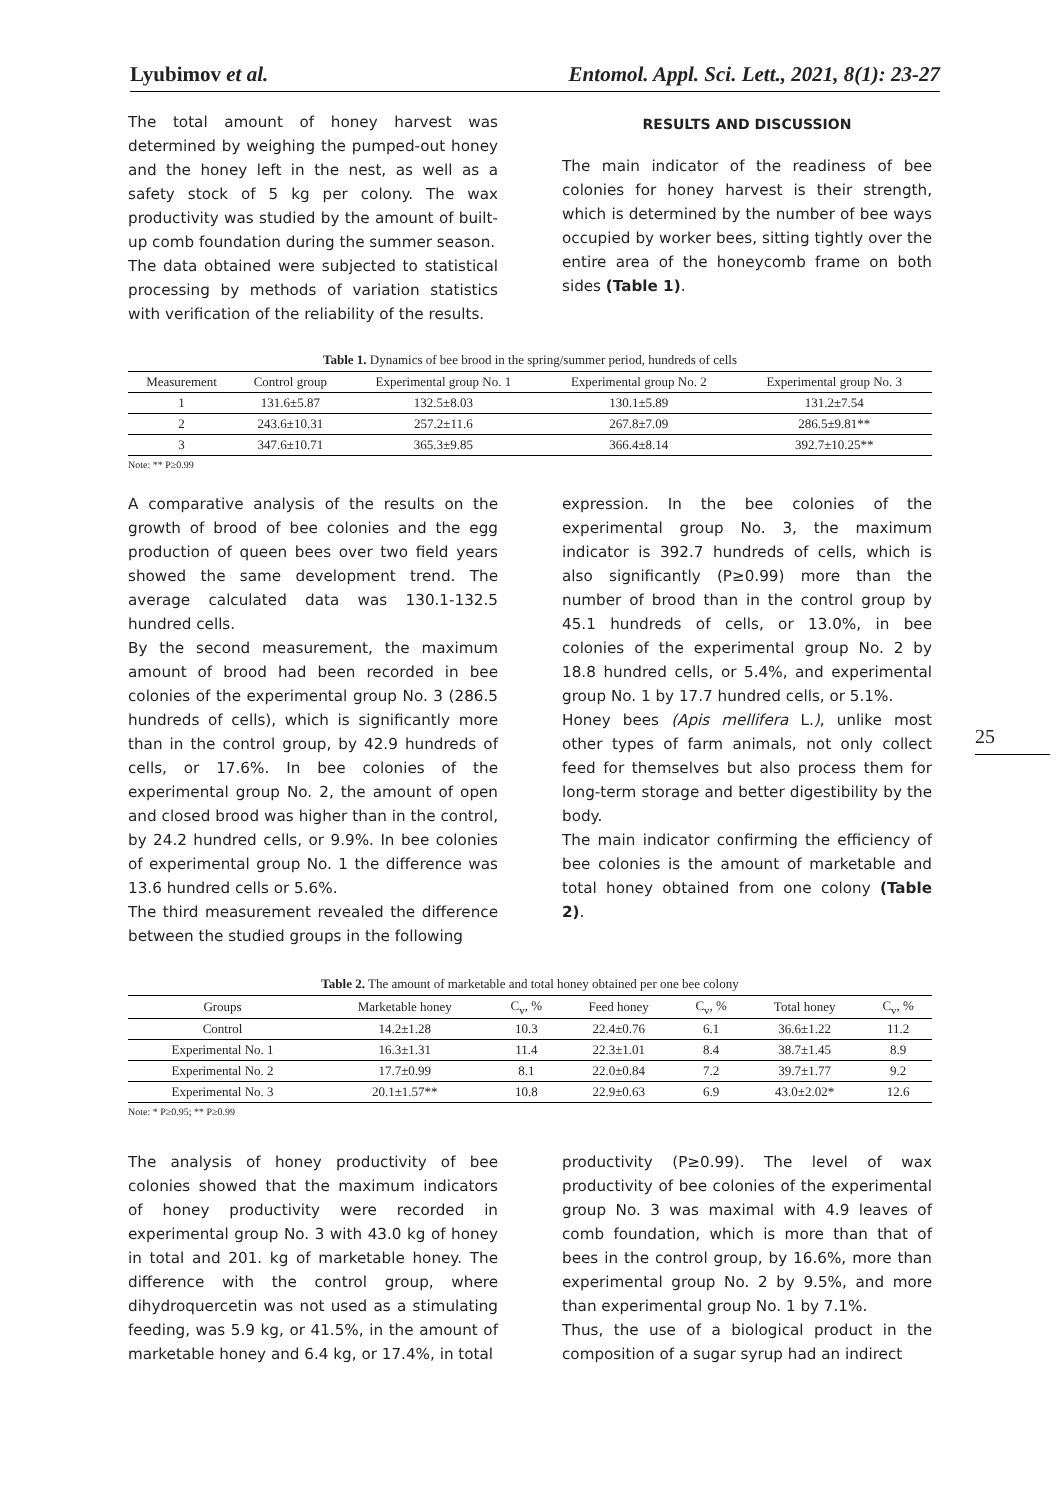Lyubimov et al. Entomol. Appl. Sci. Lett., 2021, 8(1): 23-27
The total amount of honey harvest was determined by weighing the pumped-out honey and the honey left in the nest, as well as a safety stock of 5 kg per colony. The wax productivity was studied by the amount of built-up comb foundation during the summer season.
The data obtained were subjected to statistical processing by methods of variation statistics with verification of the reliability of the results.
RESULTS AND DISCUSSION
The main indicator of the readiness of bee colonies for honey harvest is their strength, which is determined by the number of bee ways occupied by worker bees, sitting tightly over the entire area of the honeycomb frame on both sides (Table 1).
Table 1. Dynamics of bee brood in the spring/summer period, hundreds of cells
| Measurement | Control group | Experimental group No. 1 | Experimental group No. 2 | Experimental group No. 3 |
| --- | --- | --- | --- | --- |
| 1 | 131.6±5.87 | 132.5±8.03 | 130.1±5.89 | 131.2±7.54 |
| 2 | 243.6±10.31 | 257.2±11.6 | 267.8±7.09 | 286.5±9.81** |
| 3 | 347.6±10.71 | 365.3±9.85 | 366.4±8.14 | 392.7±10.25** |
Note: ** P≥0.99
A comparative analysis of the results on the growth of brood of bee colonies and the egg production of queen bees over two field years showed the same development trend. The average calculated data was 130.1-132.5 hundred cells.
By the second measurement, the maximum amount of brood had been recorded in bee colonies of the experimental group No. 3 (286.5 hundreds of cells), which is significantly more than in the control group, by 42.9 hundreds of cells, or 17.6%. In bee colonies of the experimental group No. 2, the amount of open and closed brood was higher than in the control, by 24.2 hundred cells, or 9.9%. In bee colonies of experimental group No. 1 the difference was 13.6 hundred cells or 5.6%.
The third measurement revealed the difference between the studied groups in the following
expression. In the bee colonies of the experimental group No. 3, the maximum indicator is 392.7 hundreds of cells, which is also significantly (P≥0.99) more than the number of brood than in the control group by 45.1 hundreds of cells, or 13.0%, in bee colonies of the experimental group No. 2 by 18.8 hundred cells, or 5.4%, and experimental group No. 1 by 17.7 hundred cells, or 5.1%.
Honey bees (Apis mellifera L.), unlike most other types of farm animals, not only collect feed for themselves but also process them for long-term storage and better digestibility by the body.
The main indicator confirming the efficiency of bee colonies is the amount of marketable and total honey obtained from one colony (Table 2).
25
Table 2. The amount of marketable and total honey obtained per one bee colony
| Groups | Marketable honey | C<sub>v</sub>, % | Feed honey | C<sub>v</sub>, % | Total honey | C<sub>v</sub>, % |
| --- | --- | --- | --- | --- | --- | --- |
| Control | 14.2±1.28 | 10.3 | 22.4±0.76 | 6.1 | 36.6±1.22 | 11.2 |
| Experimental No. 1 | 16.3±1.31 | 11.4 | 22.3±1.01 | 8.4 | 38.7±1.45 | 8.9 |
| Experimental No. 2 | 17.7±0.99 | 8.1 | 22.0±0.84 | 7.2 | 39.7±1.77 | 9.2 |
| Experimental No. 3 | 20.1±1.57** | 10.8 | 22.9±0.63 | 6.9 | 43.0±2.02* | 12.6 |
Note: * P≥0.95; ** P≥0.99
The analysis of honey productivity of bee colonies showed that the maximum indicators of honey productivity were recorded in experimental group No. 3 with 43.0 kg of honey in total and 201. kg of marketable honey. The difference with the control group, where dihydroquercetin was not used as a stimulating feeding, was 5.9 kg, or 41.5%, in the amount of marketable honey and 6.4 kg, or 17.4%, in total
productivity (P≥0.99). The level of wax productivity of bee colonies of the experimental group No. 3 was maximal with 4.9 leaves of comb foundation, which is more than that of bees in the control group, by 16.6%, more than experimental group No. 2 by 9.5%, and more than experimental group No. 1 by 7.1%.
Thus, the use of a biological product in the composition of a sugar syrup had an indirect